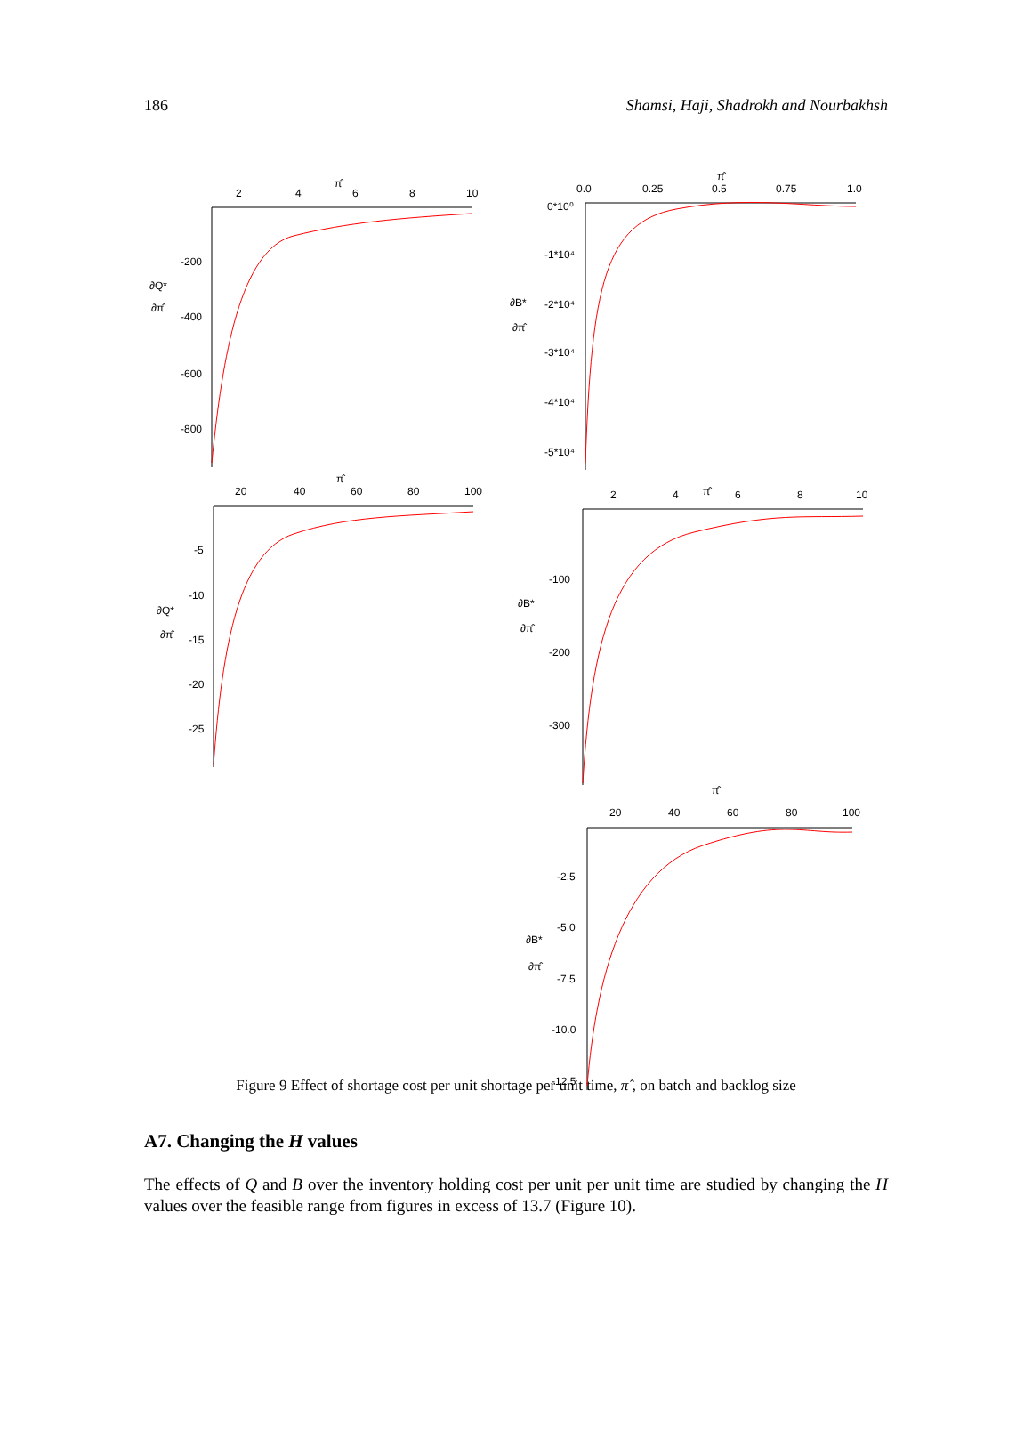186 Shamsi, Haji, Shadrokh and Nourbakhsh
2
4
6
8
10
π̂
-200
-400
-600
-800
∂Q*
∂π̂
0.0
0.25
0.5
0.75
1.0
π̂
0*10⁰
-1*10⁴
-2*10⁴
-3*10⁴
-4*10⁴
-5*10⁴
∂B*
∂π̂
20
40
60
80
100
π̂
-5
-10
-15
-20
-25
∂Q*
∂π̂
2
4
6
8
10
π̂
-100
-200
-300
∂B*
∂π̂
π̂
20
40
60
80
100
-2.5
-5.0
-7.5
-10.0
-12.5
∂B*
∂π̂
Figure 9 Effect of shortage cost per unit shortage per unit time, π̂ , on batch and backlog size
A7. Changing the H values
The effects of Q and B over the inventory holding cost per unit per unit time are studied by changing the H values over the feasible range from figures in excess of 13.7 (Figure 10).